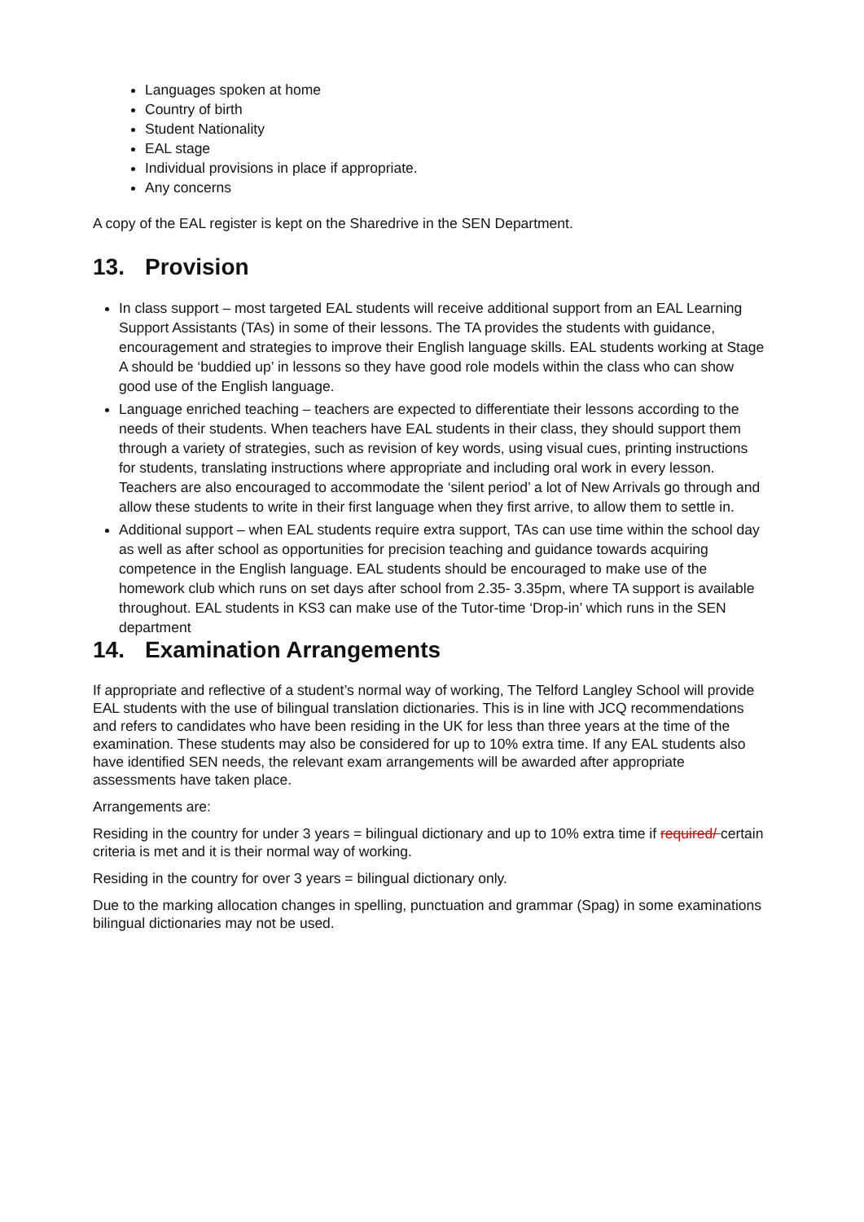Languages spoken at home
Country of birth
Student Nationality
EAL stage
Individual provisions in place if appropriate.
Any concerns
A copy of the EAL register is kept on the Sharedrive in the SEN Department.
13. Provision
In class support – most targeted EAL students will receive additional support from an EAL Learning Support Assistants (TAs) in some of their lessons. The TA provides the students with guidance, encouragement and strategies to improve their English language skills. EAL students working at Stage A should be ‘buddied up’ in lessons so they have good role models within the class who can show good use of the English language.
Language enriched teaching – teachers are expected to differentiate their lessons according to the needs of their students. When teachers have EAL students in their class, they should support them through a variety of strategies, such as revision of key words, using visual cues, printing instructions for students, translating instructions where appropriate and including oral work in every lesson. Teachers are also encouraged to accommodate the ‘silent period’ a lot of New Arrivals go through and allow these students to write in their first language when they first arrive, to allow them to settle in.
Additional support – when EAL students require extra support, TAs can use time within the school day as well as after school as opportunities for precision teaching and guidance towards acquiring competence in the English language. EAL students should be encouraged to make use of the homework club which runs on set days after school from 2.35- 3.35pm, where TA support is available throughout. EAL students in KS3 can make use of the Tutor-time ‘Drop-in’ which runs in the SEN department
14. Examination Arrangements
If appropriate and reflective of a student’s normal way of working, The Telford Langley School will provide EAL students with the use of bilingual translation dictionaries. This is in line with JCQ recommendations and refers to candidates who have been residing in the UK for less than three years at the time of the examination. These students may also be considered for up to 10% extra time. If any EAL students also have identified SEN needs, the relevant exam arrangements will be awarded after appropriate assessments have taken place.
Arrangements are:
Residing in the country for under 3 years = bilingual dictionary and up to 10% extra time if required/ certain criteria is met and it is their normal way of working.
Residing in the country for over 3 years = bilingual dictionary only.
Due to the marking allocation changes in spelling, punctuation and grammar (Spag) in some examinations bilingual dictionaries may not be used.